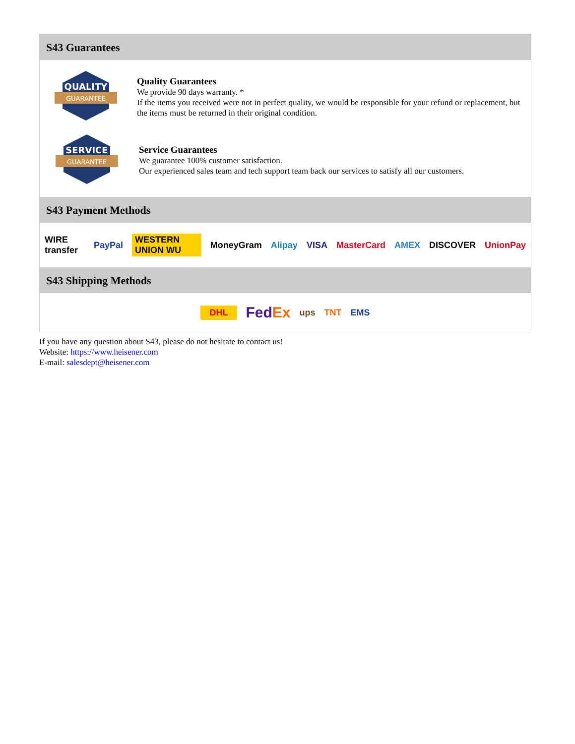S43 Guarantees
QUALITY
GUARANTEE
Quality Guarantees
We provide 90 days warranty. *
If the items you received were not in perfect quality, we would be responsible for your refund or replacement, but the items must be returned in their original condition.
SERVICE
GUARANTEE
Service Guarantees
We guarantee 100% customer satisfaction.
Our experienced sales team and tech support team back our services to satisfy all our customers.
S43 Payment Methods
WIRE transfer PayPal WESTERN UNION WU MoneyGram Alipay VISA MasterCard AMEX DISCOVER UnionPay
S43 Shipping Methods
DHL FedEx ups TNT EMS
If you have any question about S43, please do not hesitate to contact us!
Website: https://www.heisener.com
E-mail: salesdept@heisener.com